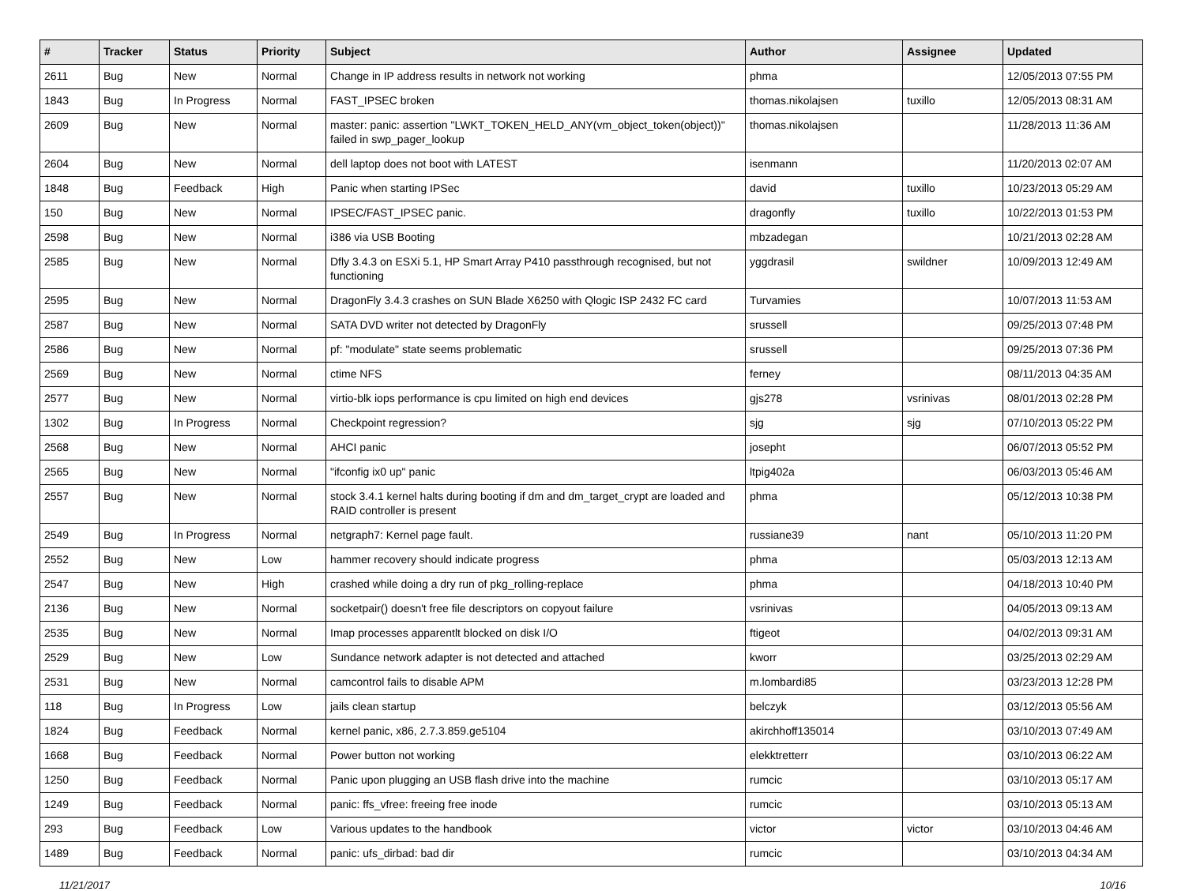| # | Tracker | Status | Priority | Subject | Author | Assignee | Updated |
| --- | --- | --- | --- | --- | --- | --- | --- |
| 2611 | Bug | New | Normal | Change in IP address results in network not working | phma | | 12/05/2013 07:55 PM |
| 1843 | Bug | In Progress | Normal | FAST_IPSEC broken | thomas.nikolajsen | tuxillo | 12/05/2013 08:31 AM |
| 2609 | Bug | New | Normal | master: panic: assertion "LWKT_TOKEN_HELD_ANY(vm_object_token(object))" failed in swp_pager_lookup | thomas.nikolajsen | | 11/28/2013 11:36 AM |
| 2604 | Bug | New | Normal | dell laptop does not boot with LATEST | isenmann | | 11/20/2013 02:07 AM |
| 1848 | Bug | Feedback | High | Panic when starting IPSec | david | tuxillo | 10/23/2013 05:29 AM |
| 150 | Bug | New | Normal | IPSEC/FAST_IPSEC panic. | dragonfly | tuxillo | 10/22/2013 01:53 PM |
| 2598 | Bug | New | Normal | i386 via USB Booting | mbzadegan | | 10/21/2013 02:28 AM |
| 2585 | Bug | New | Normal | Dfly 3.4.3 on ESXi 5.1, HP Smart Array P410 passthrough recognised, but not functioning | yggdrasil | swildner | 10/09/2013 12:49 AM |
| 2595 | Bug | New | Normal | DragonFly 3.4.3 crashes on SUN Blade X6250 with Qlogic ISP 2432 FC card | Turvamies | | 10/07/2013 11:53 AM |
| 2587 | Bug | New | Normal | SATA DVD writer not detected by DragonFly | srussell | | 09/25/2013 07:48 PM |
| 2586 | Bug | New | Normal | pf: "modulate" state seems problematic | srussell | | 09/25/2013 07:36 PM |
| 2569 | Bug | New | Normal | ctime NFS | ferney | | 08/11/2013 04:35 AM |
| 2577 | Bug | New | Normal | virtio-blk iops performance is cpu limited on high end devices | gjs278 | vsrinivas | 08/01/2013 02:28 PM |
| 1302 | Bug | In Progress | Normal | Checkpoint regression? | sjg | sjg | 07/10/2013 05:22 PM |
| 2568 | Bug | New | Normal | AHCI panic | josepht | | 06/07/2013 05:52 PM |
| 2565 | Bug | New | Normal | "ifconfig ix0 up" panic | ltpig402a | | 06/03/2013 05:46 AM |
| 2557 | Bug | New | Normal | stock 3.4.1 kernel halts during booting if dm and dm_target_crypt are loaded and RAID controller is present | phma | | 05/12/2013 10:38 PM |
| 2549 | Bug | In Progress | Normal | netgraph7: Kernel page fault. | russiane39 | nant | 05/10/2013 11:20 PM |
| 2552 | Bug | New | Low | hammer recovery should indicate progress | phma | | 05/03/2013 12:13 AM |
| 2547 | Bug | New | High | crashed while doing a dry run of pkg_rolling-replace | phma | | 04/18/2013 10:40 PM |
| 2136 | Bug | New | Normal | socketpair() doesn't free file descriptors on copyout failure | vsrinivas | | 04/05/2013 09:13 AM |
| 2535 | Bug | New | Normal | Imap processes apparentlt blocked on disk I/O | ftigeot | | 04/02/2013 09:31 AM |
| 2529 | Bug | New | Low | Sundance network adapter is not detected and attached | kworr | | 03/25/2013 02:29 AM |
| 2531 | Bug | New | Normal | camcontrol fails to disable APM | m.lombardi85 | | 03/23/2013 12:28 PM |
| 118 | Bug | In Progress | Low | jails clean startup | belczyk | | 03/12/2013 05:56 AM |
| 1824 | Bug | Feedback | Normal | kernel panic, x86, 2.7.3.859.ge5104 | akirchhoff135014 | | 03/10/2013 07:49 AM |
| 1668 | Bug | Feedback | Normal | Power button not working | elekktretterr | | 03/10/2013 06:22 AM |
| 1250 | Bug | Feedback | Normal | Panic upon plugging an USB flash drive into the machine | rumcic | | 03/10/2013 05:17 AM |
| 1249 | Bug | Feedback | Normal | panic: ffs_vfree: freeing free inode | rumcic | | 03/10/2013 05:13 AM |
| 293 | Bug | Feedback | Low | Various updates to the handbook | victor | victor | 03/10/2013 04:46 AM |
| 1489 | Bug | Feedback | Normal | panic: ufs_dirbad: bad dir | rumcic | | 03/10/2013 04:34 AM |
11/21/2017 10/16